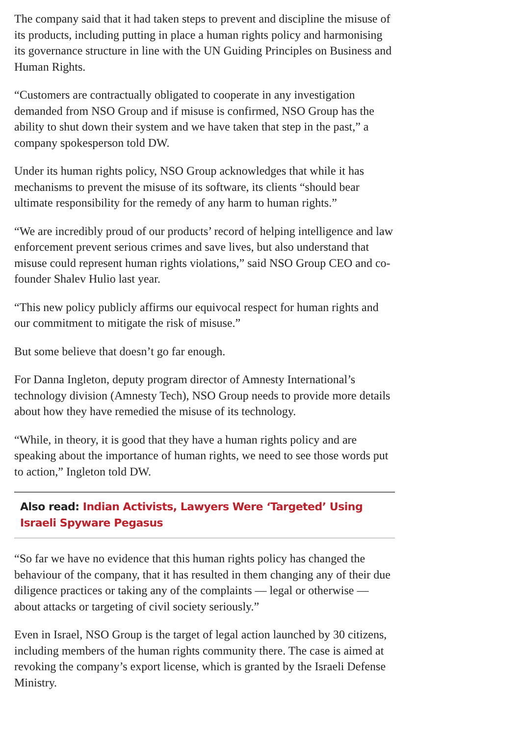The company said that it had taken steps to prevent and discipline the misuse of its products, including putting in place a human rights policy and harmonising its governance structure in line with the UN Guiding Principles on Business and Human Rights.
“Customers are contractually obligated to cooperate in any investigation demanded from NSO Group and if misuse is confirmed, NSO Group has the ability to shut down their system and we have taken that step in the past,” a company spokesperson told DW.
Under its human rights policy, NSO Group acknowledges that while it has mechanisms to prevent the misuse of its software, its clients “should bear ultimate responsibility for the remedy of any harm to human rights.”
“We are incredibly proud of our products’ record of helping intelligence and law enforcement prevent serious crimes and save lives, but also understand that misuse could represent human rights violations,” said NSO Group CEO and co-founder Shalev Hulio last year.
“This new policy publicly affirms our equivocal respect for human rights and our commitment to mitigate the risk of misuse.”
But some believe that doesn’t go far enough.
For Danna Ingleton, deputy program director of Amnesty International’s technology division (Amnesty Tech), NSO Group needs to provide more details about how they have remedied the misuse of its technology.
“While, in theory, it is good that they have a human rights policy and are speaking about the importance of human rights, we need to see those words put to action,” Ingleton told DW.
Also read: Indian Activists, Lawyers Were ‘Targeted’ Using Israeli Spyware Pegasus
“So far we have no evidence that this human rights policy has changed the behaviour of the company, that it has resulted in them changing any of their due diligence practices or taking any of the complaints — legal or otherwise — about attacks or targeting of civil society seriously.”
Even in Israel, NSO Group is the target of legal action launched by 30 citizens, including members of the human rights community there. The case is aimed at revoking the company’s export license, which is granted by the Israeli Defense Ministry.